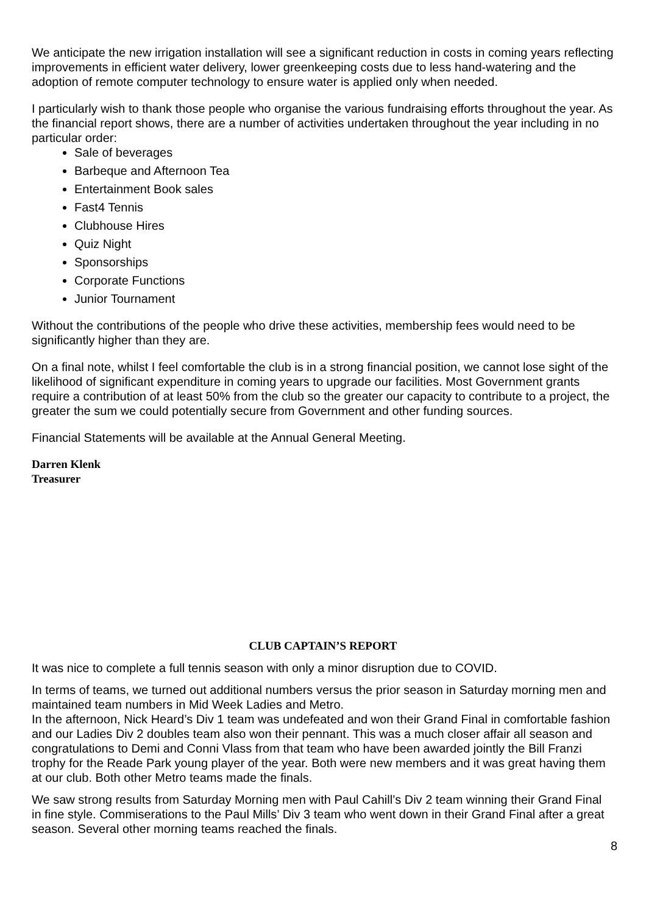We anticipate the new irrigation installation will see a significant reduction in costs in coming years reflecting improvements in efficient water delivery, lower greenkeeping costs due to less hand-watering and the adoption of remote computer technology to ensure water is applied only when needed.
I particularly wish to thank those people who organise the various fundraising efforts throughout the year. As the financial report shows, there are a number of activities undertaken throughout the year including in no particular order:
Sale of beverages
Barbeque and Afternoon Tea
Entertainment Book sales
Fast4 Tennis
Clubhouse Hires
Quiz Night
Sponsorships
Corporate Functions
Junior Tournament
Without the contributions of the people who drive these activities, membership fees would need to be significantly higher than they are.
On a final note, whilst I feel comfortable the club is in a strong financial position, we cannot lose sight of the likelihood of significant expenditure in coming years to upgrade our facilities. Most Government grants require a contribution of at least 50% from the club so the greater our capacity to contribute to a project, the greater the sum we could potentially secure from Government and other funding sources.
Financial Statements will be available at the Annual General Meeting.
Darren Klenk
Treasurer
CLUB CAPTAIN’S REPORT
It was nice to complete a full tennis season with only a minor disruption due to COVID.
In terms of teams, we turned out additional numbers versus the prior season in Saturday morning men and maintained team numbers in Mid Week Ladies and Metro.
In the afternoon, Nick Heard’s Div 1 team was undefeated and won their Grand Final in comfortable fashion and our Ladies Div 2 doubles team also won their pennant. This was a much closer affair all season and congratulations to Demi and Conni Vlass from that team who have been awarded jointly the Bill Franzi trophy for the Reade Park young player of the year. Both were new members and it was great having them at our club. Both other Metro teams made the finals.
We saw strong results from Saturday Morning men with Paul Cahill’s Div 2 team winning their Grand Final in fine style. Commiserations to the Paul Mills’ Div 3 team who went down in their Grand Final after a great season. Several other morning teams reached the finals.
8